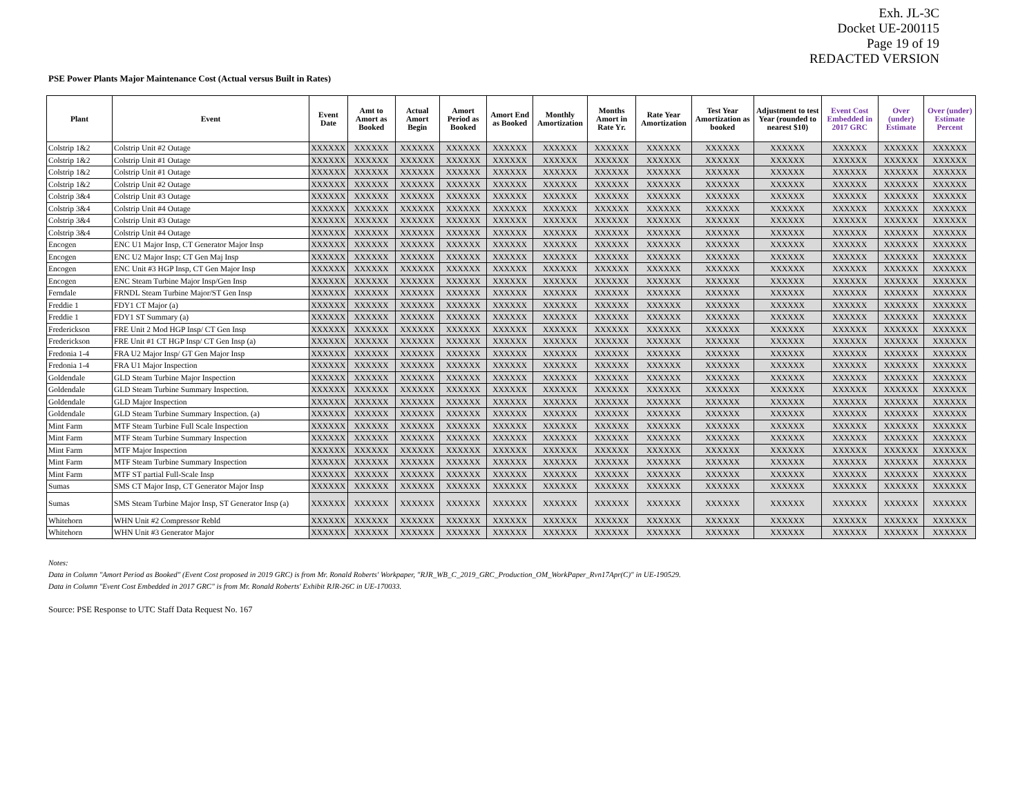Exh. JL-3C
Docket UE-200115
Page 19 of 19
REDACTED VERSION
PSE Power Plants Major Maintenance Cost (Actual versus Built in Rates)
| Plant | Event | Event Date | Amt to Amort as Booked | Actual Amort Begin | Amort Period as Booked | Amort End as Booked | Monthly Amortization | Months Amort in Rate Yr. | Rate Year Amortization | Test Year Amortization as booked | Adjustment to test Year (rounded to nearest $10) | Event Cost Embedded in 2017 GRC | Over (under) Estimate | Over (under) Estimate Percent |
| --- | --- | --- | --- | --- | --- | --- | --- | --- | --- | --- | --- | --- | --- | --- |
| Colstrip 1&2 | Colstrip Unit #2 Outage | XXXXXX | XXXXXX | XXXXXX | XXXXXX | XXXXXX | XXXXXX | XXXXXX | XXXXXX | XXXXXX | XXXXXX | XXXXXX | XXXXXX | XXXXXX |
| Colstrip 1&2 | Colstrip Unit #1 Outage | XXXXXX | XXXXXX | XXXXXX | XXXXXX | XXXXXX | XXXXXX | XXXXXX | XXXXXX | XXXXXX | XXXXXX | XXXXXX | XXXXXX | XXXXXX |
| Colstrip 1&2 | Colstrip Unit #1 Outage | XXXXXX | XXXXXX | XXXXXX | XXXXXX | XXXXXX | XXXXXX | XXXXXX | XXXXXX | XXXXXX | XXXXXX | XXXXXX | XXXXXX | XXXXXX |
| Colstrip 1&2 | Colstrip Unit #2 Outage | XXXXXX | XXXXXX | XXXXXX | XXXXXX | XXXXXX | XXXXXX | XXXXXX | XXXXXX | XXXXXX | XXXXXX | XXXXXX | XXXXXX | XXXXXX |
| Colstrip 3&4 | Colstrip Unit #3 Outage | XXXXXX | XXXXXX | XXXXXX | XXXXXX | XXXXXX | XXXXXX | XXXXXX | XXXXXX | XXXXXX | XXXXXX | XXXXXX | XXXXXX | XXXXXX |
| Colstrip 3&4 | Colstrip Unit #4 Outage | XXXXXX | XXXXXX | XXXXXX | XXXXXX | XXXXXX | XXXXXX | XXXXXX | XXXXXX | XXXXXX | XXXXXX | XXXXXX | XXXXXX | XXXXXX |
| Colstrip 3&4 | Colstrip Unit #3 Outage | XXXXXX | XXXXXX | XXXXXX | XXXXXX | XXXXXX | XXXXXX | XXXXXX | XXXXXX | XXXXXX | XXXXXX | XXXXXX | XXXXXX | XXXXXX |
| Colstrip 3&4 | Colstrip Unit #4 Outage | XXXXXX | XXXXXX | XXXXXX | XXXXXX | XXXXXX | XXXXXX | XXXXXX | XXXXXX | XXXXXX | XXXXXX | XXXXXX | XXXXXX | XXXXXX |
| Encogen | ENC U1 Major Insp, CT Generator Major Insp | XXXXXX | XXXXXX | XXXXXX | XXXXXX | XXXXXX | XXXXXX | XXXXXX | XXXXXX | XXXXXX | XXXXXX | XXXXXX | XXXXXX | XXXXXX |
| Encogen | ENC U2 Major Insp; CT Gen Maj Insp | XXXXXX | XXXXXX | XXXXXX | XXXXXX | XXXXXX | XXXXXX | XXXXXX | XXXXXX | XXXXXX | XXXXXX | XXXXXX | XXXXXX | XXXXXX |
| Encogen | ENC Unit #3 HGP Insp, CT Gen Major Insp | XXXXXX | XXXXXX | XXXXXX | XXXXXX | XXXXXX | XXXXXX | XXXXXX | XXXXXX | XXXXXX | XXXXXX | XXXXXX | XXXXXX | XXXXXX |
| Encogen | ENC Steam Turbine Major Insp/Gen Insp | XXXXXX | XXXXXX | XXXXXX | XXXXXX | XXXXXX | XXXXXX | XXXXXX | XXXXXX | XXXXXX | XXXXXX | XXXXXX | XXXXXX | XXXXXX |
| Ferndale | FRNDL Steam Turbine Major/ST Gen Insp | XXXXXX | XXXXXX | XXXXXX | XXXXXX | XXXXXX | XXXXXX | XXXXXX | XXXXXX | XXXXXX | XXXXXX | XXXXXX | XXXXXX | XXXXXX |
| Freddie 1 | FDY1 CT Major (a) | XXXXXX | XXXXXX | XXXXXX | XXXXXX | XXXXXX | XXXXXX | XXXXXX | XXXXXX | XXXXXX | XXXXXX | XXXXXX | XXXXXX | XXXXXX |
| Freddie 1 | FDY1 ST Summary (a) | XXXXXX | XXXXXX | XXXXXX | XXXXXX | XXXXXX | XXXXXX | XXXXXX | XXXXXX | XXXXXX | XXXXXX | XXXXXX | XXXXXX | XXXXXX |
| Frederickson | FRE Unit 2 Mod HGP Insp/ CT Gen Insp | XXXXXX | XXXXXX | XXXXXX | XXXXXX | XXXXXX | XXXXXX | XXXXXX | XXXXXX | XXXXXX | XXXXXX | XXXXXX | XXXXXX | XXXXXX |
| Frederickson | FRE Unit #1 CT HGP Insp/ CT Gen Insp (a) | XXXXXX | XXXXXX | XXXXXX | XXXXXX | XXXXXX | XXXXXX | XXXXXX | XXXXXX | XXXXXX | XXXXXX | XXXXXX | XXXXXX | XXXXXX |
| Fredonia 1-4 | FRA U2 Major Insp/ GT Gen Major Insp | XXXXXX | XXXXXX | XXXXXX | XXXXXX | XXXXXX | XXXXXX | XXXXXX | XXXXXX | XXXXXX | XXXXXX | XXXXXX | XXXXXX | XXXXXX |
| Fredonia 1-4 | FRA U1 Major Inspection | XXXXXX | XXXXXX | XXXXXX | XXXXXX | XXXXXX | XXXXXX | XXXXXX | XXXXXX | XXXXXX | XXXXXX | XXXXXX | XXXXXX | XXXXXX |
| Goldendale | GLD Steam Turbine Major Inspection | XXXXXX | XXXXXX | XXXXXX | XXXXXX | XXXXXX | XXXXXX | XXXXXX | XXXXXX | XXXXXX | XXXXXX | XXXXXX | XXXXXX | XXXXXX |
| Goldendale | GLD Steam Turbine Summary Inspection. | XXXXXX | XXXXXX | XXXXXX | XXXXXX | XXXXXX | XXXXXX | XXXXXX | XXXXXX | XXXXXX | XXXXXX | XXXXXX | XXXXXX | XXXXXX |
| Goldendale | GLD Major Inspection | XXXXXX | XXXXXX | XXXXXX | XXXXXX | XXXXXX | XXXXXX | XXXXXX | XXXXXX | XXXXXX | XXXXXX | XXXXXX | XXXXXX | XXXXXX |
| Goldendale | GLD Steam Turbine Summary Inspection. (a) | XXXXXX | XXXXXX | XXXXXX | XXXXXX | XXXXXX | XXXXXX | XXXXXX | XXXXXX | XXXXXX | XXXXXX | XXXXXX | XXXXXX | XXXXXX |
| Mint Farm | MTF Steam Turbine Full Scale Inspection | XXXXXX | XXXXXX | XXXXXX | XXXXXX | XXXXXX | XXXXXX | XXXXXX | XXXXXX | XXXXXX | XXXXXX | XXXXXX | XXXXXX | XXXXXX |
| Mint Farm | MTF Steam Turbine Summary Inspection | XXXXXX | XXXXXX | XXXXXX | XXXXXX | XXXXXX | XXXXXX | XXXXXX | XXXXXX | XXXXXX | XXXXXX | XXXXXX | XXXXXX | XXXXXX |
| Mint Farm | MTF Major Inspection | XXXXXX | XXXXXX | XXXXXX | XXXXXX | XXXXXX | XXXXXX | XXXXXX | XXXXXX | XXXXXX | XXXXXX | XXXXXX | XXXXXX | XXXXXX |
| Mint Farm | MTF Steam Turbine Summary Inspection | XXXXXX | XXXXXX | XXXXXX | XXXXXX | XXXXXX | XXXXXX | XXXXXX | XXXXXX | XXXXXX | XXXXXX | XXXXXX | XXXXXX | XXXXXX |
| Mint Farm | MTF ST partial Full-Scale Insp | XXXXXX | XXXXXX | XXXXXX | XXXXXX | XXXXXX | XXXXXX | XXXXXX | XXXXXX | XXXXXX | XXXXXX | XXXXXX | XXXXXX | XXXXXX |
| Sumas | SMS CT Major Insp, CT Generator Major Insp | XXXXXX | XXXXXX | XXXXXX | XXXXXX | XXXXXX | XXXXXX | XXXXXX | XXXXXX | XXXXXX | XXXXXX | XXXXXX | XXXXXX | XXXXXX |
| Sumas | SMS Steam Turbine Major Insp, ST Generator Insp (a) | XXXXXX | XXXXXX | XXXXXX | XXXXXX | XXXXXX | XXXXXX | XXXXXX | XXXXXX | XXXXXX | XXXXXX | XXXXXX | XXXXXX | XXXXXX |
| Whitehorn | WHN Unit #2 Compressor Rebld | XXXXXX | XXXXXX | XXXXXX | XXXXXX | XXXXXX | XXXXXX | XXXXXX | XXXXXX | XXXXXX | XXXXXX | XXXXXX | XXXXXX | XXXXXX |
| Whitehorn | WHN Unit #3 Generator Major | XXXXXX | XXXXXX | XXXXXX | XXXXXX | XXXXXX | XXXXXX | XXXXXX | XXXXXX | XXXXXX | XXXXXX | XXXXXX | XXXXXX | XXXXXX |
Notes:
Data in Column "Amort Period as Booked" (Event Cost proposed in 2019 GRC) is from Mr. Ronald Roberts' Workpaper, "RJR_WB_C_2019_GRC_Production_OM_WorkPaper_Rvn17Apr(C)" in UE-190529.
Data in Column "Event Cost Embedded in 2017 GRC" is from Mr. Ronald Roberts' Exhibit RJR-26C in UE-170033.
Source: PSE Response to UTC Staff Data Request No. 167